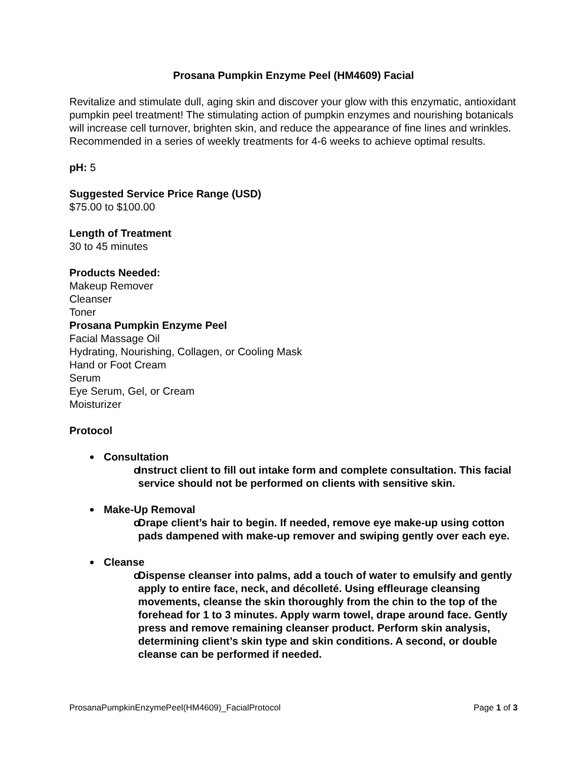Prosana Pumpkin Enzyme Peel (HM4609) Facial
Revitalize and stimulate dull, aging skin and discover your glow with this enzymatic, antioxidant pumpkin peel treatment! The stimulating action of pumpkin enzymes and nourishing botanicals will increase cell turnover, brighten skin, and reduce the appearance of fine lines and wrinkles. Recommended in a series of weekly treatments for 4-6 weeks to achieve optimal results.
pH: 5
Suggested Service Price Range (USD)
$75.00 to $100.00
Length of Treatment
30 to 45 minutes
Products Needed:
Makeup Remover
Cleanser
Toner
Prosana Pumpkin Enzyme Peel
Facial Massage Oil
Hydrating, Nourishing, Collagen, or Cooling Mask
Hand or Foot Cream
Serum
Eye Serum, Gel, or Cream
Moisturizer
Protocol
Consultation
o Instruct client to fill out intake form and complete consultation. This facial service should not be performed on clients with sensitive skin.
Make-Up Removal
o Drape client’s hair to begin. If needed, remove eye make-up using cotton pads dampened with make-up remover and swiping gently over each eye.
Cleanse
o Dispense cleanser into palms, add a touch of water to emulsify and gently apply to entire face, neck, and décolleté. Using effleurage cleansing movements, cleanse the skin thoroughly from the chin to the top of the forehead for 1 to 3 minutes. Apply warm towel, drape around face. Gently press and remove remaining cleanser product. Perform skin analysis, determining client’s skin type and skin conditions. A second, or double cleanse can be performed if needed.
ProsanaPumpkinEnzymePeel(HM4609)_FacialProtocol Page 1 of 3